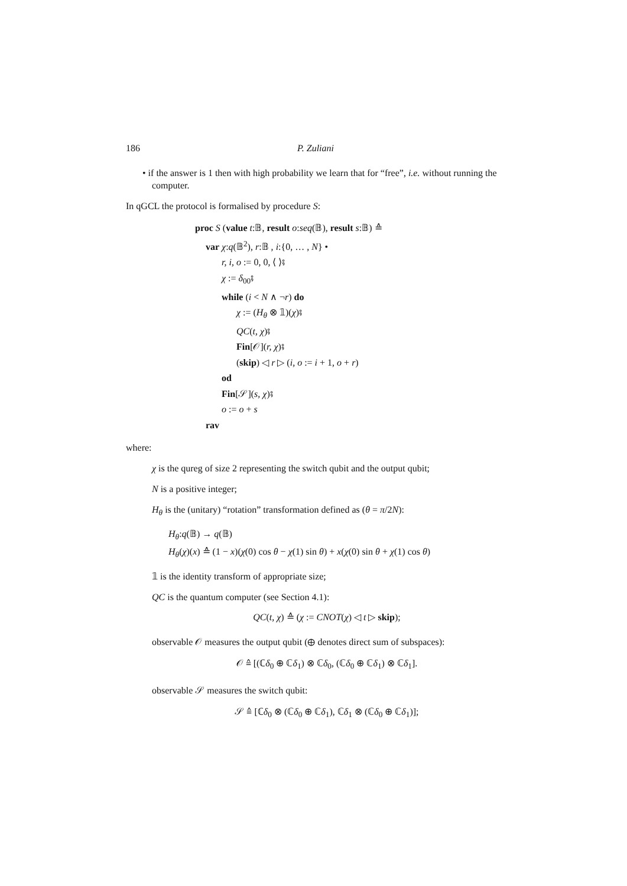186 P. Zuliani
• if the answer is 1 then with high probability we learn that for “free”, i.e. without running the computer.
In qGCL the protocol is formalised by procedure S:
proc S (value t:𝔹, result o:seq(𝔹), result s:𝔹) ≙
var χ:q(𝔹<sup>2</sup>), r:𝔹 , i:{0, … , N} •
r, i, o := 0, 0, ⟨ ⟩⨾
χ := δ<sub>00</sub>⨾
while (i < N ∧ ¬r) do
χ := (H<sub>θ</sub> ⊗ 𝟙)(χ)⨾
QC(t, χ)⨾
Fin[𝒪](r, χ)⨾
(skip) ◁ r ▷ (i, o := i + 1, o + r)
od
Fin[𝒮](s, χ)⨾
o := o + s
rav
where:
χ is the qureg of size 2 representing the switch qubit and the output qubit;
N is a positive integer;
H<sub>θ</sub> is the (unitary) “rotation” transformation defined as (θ = π/2N):
H<sub>θ</sub>:q(𝔹) → q(𝔹)
H<sub>θ</sub>(χ)(x) ≙ (1 − x)(χ(0) cos θ − χ(1) sin θ) + x(χ(0) sin θ + χ(1) cos θ)
𝟙 is the identity transform of appropriate size;
QC is the quantum computer (see Section 4.1):
QC(t, χ) ≙ (χ := CNOT(χ) ◁ t ▷ skip);
observable 𝒪 measures the output qubit (⊕ denotes direct sum of subspaces):
𝒪 ≙ [(ℂδ<sub>0</sub> ⊕ ℂδ<sub>1</sub>) ⊗ ℂδ<sub>0</sub>, (ℂδ<sub>0</sub> ⊕ ℂδ<sub>1</sub>) ⊗ ℂδ<sub>1</sub>].
observable 𝒮 measures the switch qubit:
𝒮 ≙ [ℂδ<sub>0</sub> ⊗ (ℂδ<sub>0</sub> ⊕ ℂδ<sub>1</sub>), ℂδ<sub>1</sub> ⊗ (ℂδ<sub>0</sub> ⊕ ℂδ<sub>1</sub>)];